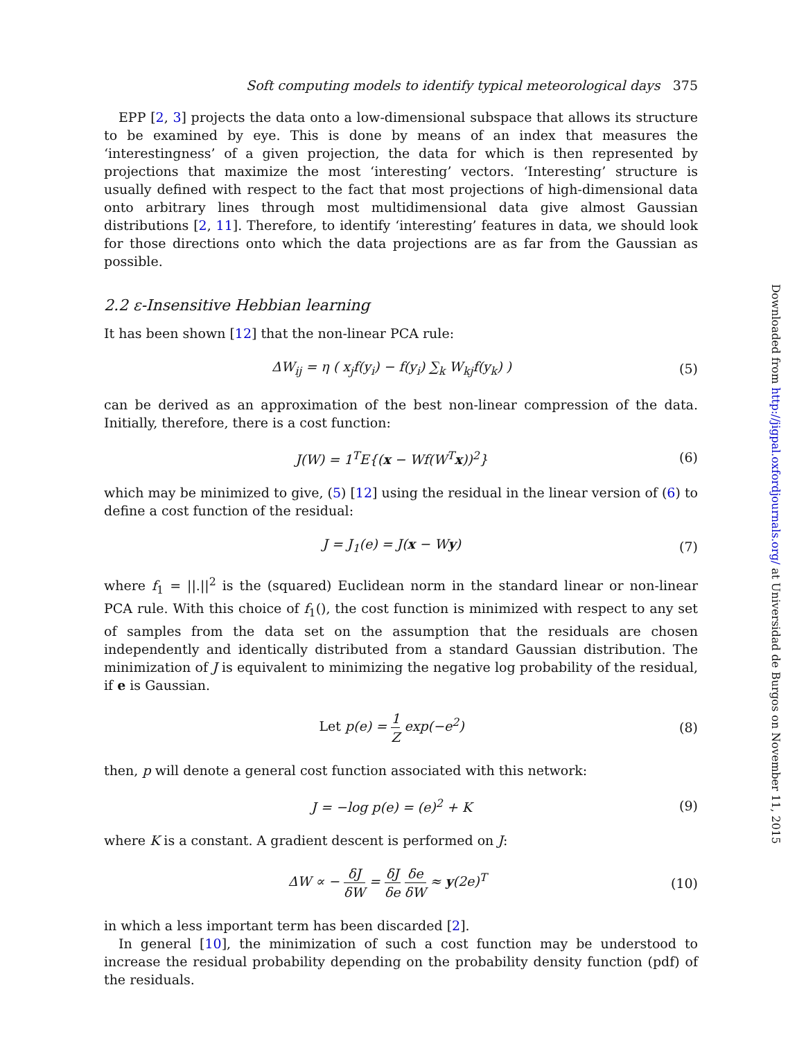Soft computing models to identify typical meteorological days 375
EPP [2, 3] projects the data onto a low-dimensional subspace that allows its structure to be examined by eye. This is done by means of an index that measures the ‘interestingness’ of a given projection, the data for which is then represented by projections that maximize the most ‘interesting’ vectors. ‘Interesting’ structure is usually defined with respect to the fact that most projections of high-dimensional data onto arbitrary lines through most multidimensional data give almost Gaussian distributions [2, 11]. Therefore, to identify ‘interesting’ features in data, we should look for those directions onto which the data projections are as far from the Gaussian as possible.
2.2 ε-Insensitive Hebbian learning
It has been shown [12] that the non-linear PCA rule:
ΔW<sub>ij</sub> = η ( x<sub>j</sub>f(y<sub>i</sub>) − f(y<sub>i</sub>) ∑<sub>k</sub> W<sub>kj</sub>f(y<sub>k</sub>) ) (5)
can be derived as an approximation of the best non-linear compression of the data. Initially, therefore, there is a cost function:
J(W) = 1<sup>T</sup>E{(x − Wf(W<sup>T</sup>x))<sup>2</sup>} (6)
which may be minimized to give, (5) [12] using the residual in the linear version of (6) to define a cost function of the residual:
J = J<sub>1</sub>(e) = J(x − Wy) (7)
where f<sub>1</sub> = ||.||<sup>2</sup> is the (squared) Euclidean norm in the standard linear or non-linear PCA rule. With this choice of f<sub>1</sub>(), the cost function is minimized with respect to any set of samples from the data set on the assumption that the residuals are chosen independently and identically distributed from a standard Gaussian distribution. The minimization of J is equivalent to minimizing the negative log probability of the residual, if e is Gaussian.
Let p(e) = 1 Z exp(−e<sup>2</sup>) (8)
then, p will denote a general cost function associated with this network:
J = −log p(e) = (e)<sup>2</sup> + K (9)
where K is a constant. A gradient descent is performed on J:
ΔW ∝ − δJ δW = δJ δe δe δW ≈ y(2e)<sup>T</sup> (10)
in which a less important term has been discarded [2].
In general [10], the minimization of such a cost function may be understood to increase the residual probability depending on the probability density function (pdf) of the residuals.
Downloaded from http://jigpal.oxfordjournals.org/ at Universidad de Burgos on November 11, 2015